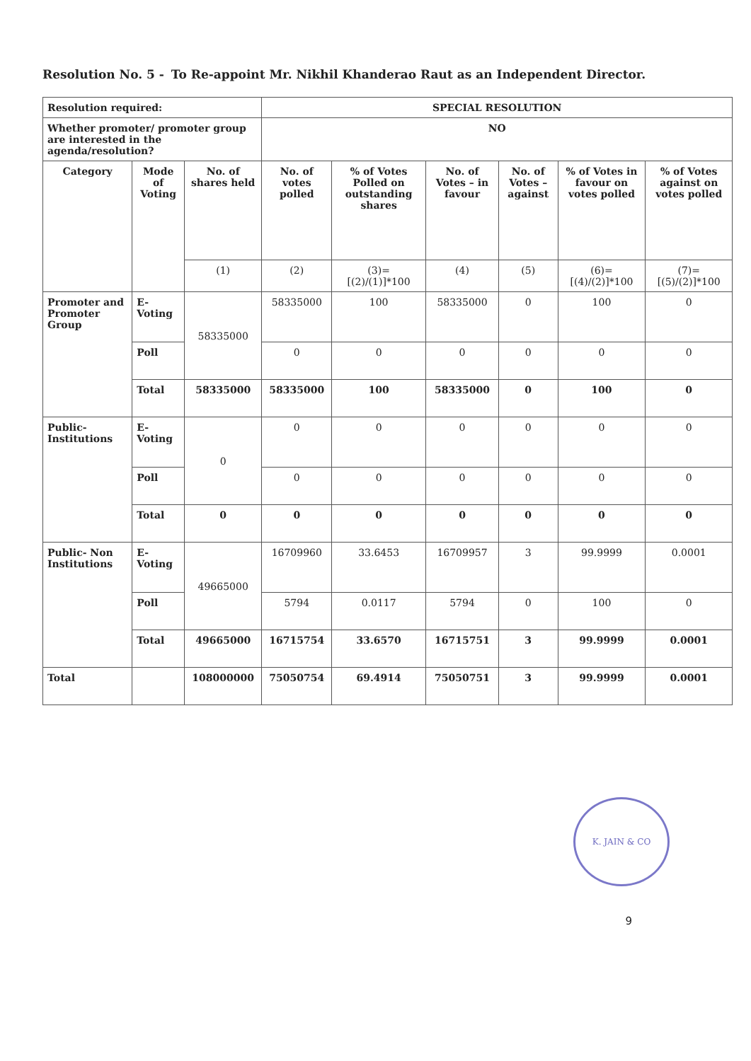Resolution No. 5 - To Re-appoint Mr. Nikhil Khanderao Raut as an Independent Director.
| Resolution required: | | | SPECIAL RESOLUTION | | | | | |
| Whether promoter/ promoter group are interested in the agenda/resolution? | | | NO | | | | | |
| Category | Mode of Voting | No. of shares held | No. of votes polled | % of Votes Polled on outstanding shares | No. of Votes – in favour | No. of Votes – against | % of Votes in favour on votes polled | % of Votes against on votes polled |
| | | (1) | (2) | (3)= [(2)/(1)]*100 | (4) | (5) | (6)= [(4)/(2)]*100 | (7)= [(5)/(2)]*100 |
| Promoter and Promoter Group | E-Voting | 58335000 | 58335000 | 100 | 58335000 | 0 | 100 | 0 |
| | Poll | | 0 | 0 | 0 | 0 | 0 | 0 |
| | Total | 58335000 | 58335000 | 100 | 58335000 | 0 | 100 | 0 |
| Public-Institutions | E-Voting | 0 | 0 | 0 | 0 | 0 | 0 | 0 |
| | Poll | | 0 | 0 | 0 | 0 | 0 | 0 |
| | Total | 0 | 0 | 0 | 0 | 0 | 0 | 0 |
| Public- Non Institutions | E-Voting | 49665000 | 16709960 | 33.6453 | 16709957 | 3 | 99.9999 | 0.0001 |
| | Poll | | 5794 | 0.0117 | 5794 | 0 | 100 | 0 |
| | Total | 49665000 | 16715754 | 33.6570 | 16715751 | 3 | 99.9999 | 0.0001 |
| Total | | 108000000 | 75050754 | 69.4914 | 75050751 | 3 | 99.9999 | 0.0001 |
K. JAIN & CO
9